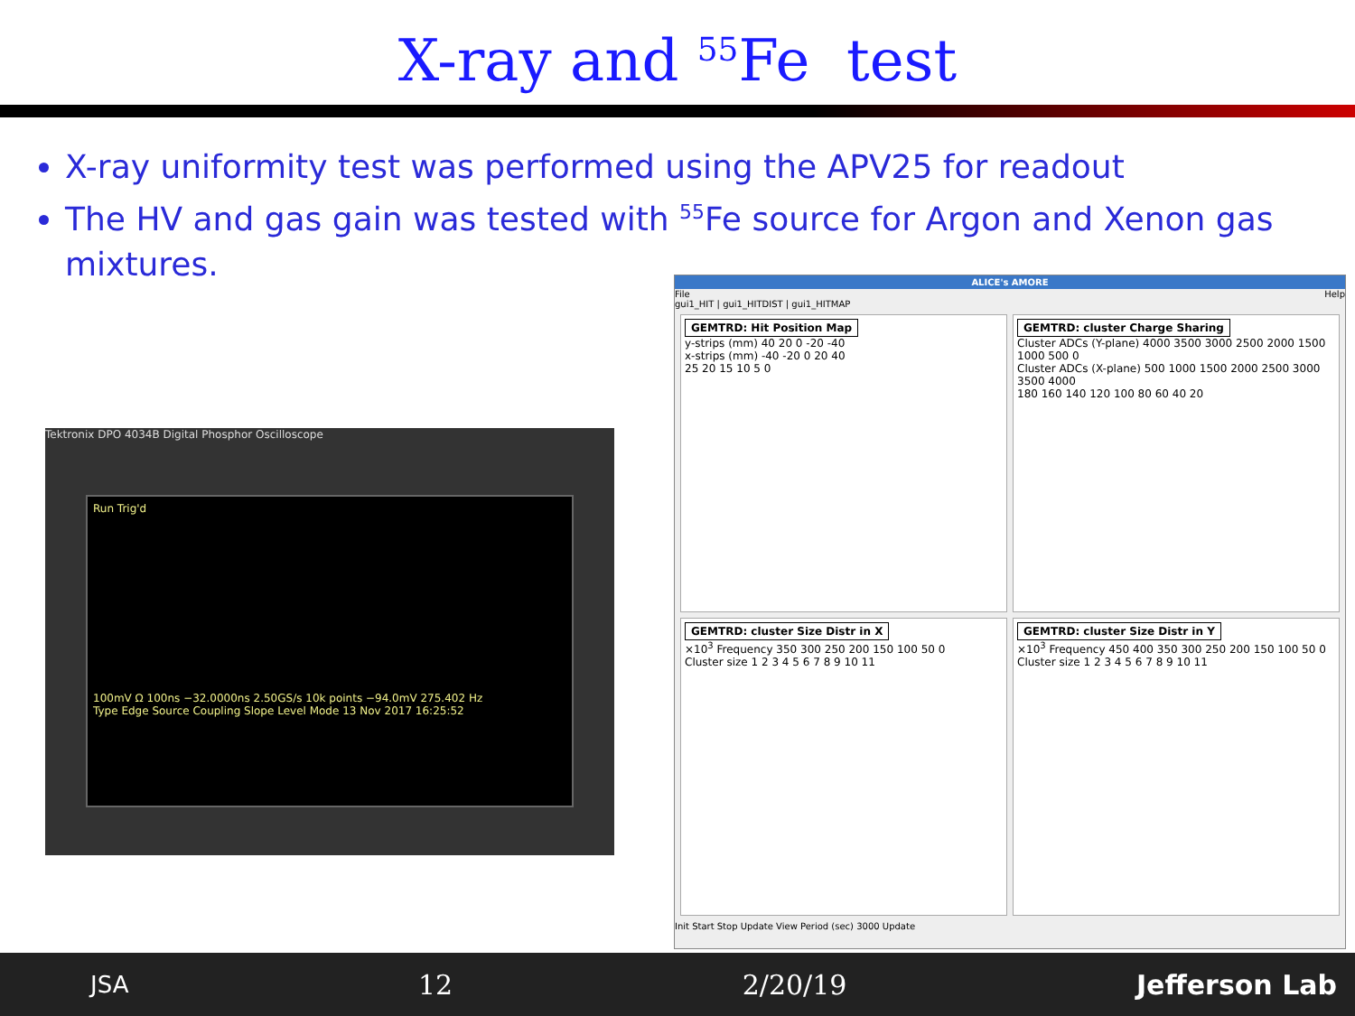X-ray and <sup>55</sup>Fe test
X-ray uniformity test was performed using the APV25 for readout
The HV and gas gain was tested with <sup>55</sup>Fe source for Argon and Xenon gas mixtures.
Tektronix DPO 4034B Digital Phosphor Oscilloscope
Run Trig'd
100mV Ω 100ns −32.0000ns 2.50GS/s 10k points −94.0mV 275.402 Hz
Type Edge Source Coupling Slope Level Mode 13 Nov 2017 16:25:52
ALICE's AMORE
File Help
gui1_HIT | gui1_HITDIST | gui1_HITMAP
GEMTRD: Hit Position Map
y-strips (mm) 40 20 0 -20 -40
x-strips (mm) -40 -20 0 20 40
25 20 15 10 5 0
GEMTRD: cluster Charge Sharing
Cluster ADCs (Y-plane) 4000 3500 3000 2500 2000 1500 1000 500 0
Cluster ADCs (X-plane) 500 1000 1500 2000 2500 3000 3500 4000
180 160 140 120 100 80 60 40 20
GEMTRD: cluster Size Distr in X
×10<sup>3</sup> Frequency 350 300 250 200 150 100 50 0
Cluster size 1 2 3 4 5 6 7 8 9 10 11
GEMTRD: cluster Size Distr in Y
×10<sup>3</sup> Frequency 450 400 350 300 250 200 150 100 50 0
Cluster size 1 2 3 4 5 6 7 8 9 10 11
Init Start Stop Update View Period (sec) 3000 Update
JSA 12 2/20/19 Jefferson Lab